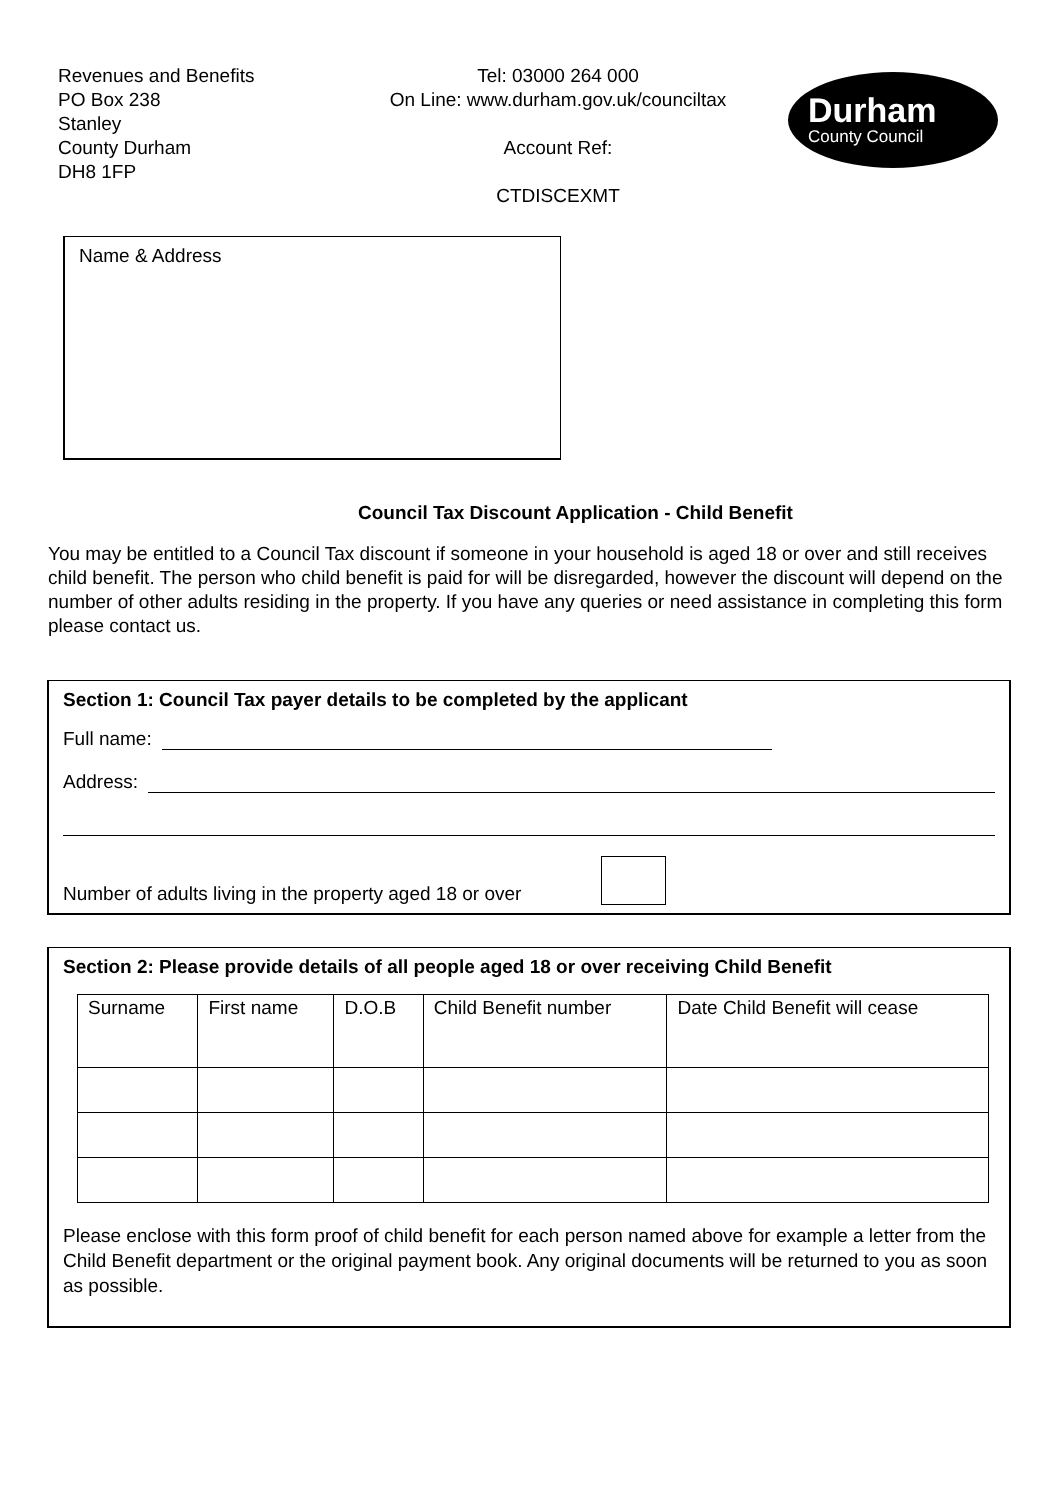Revenues and Benefits
PO Box 238
Stanley
County Durham
DH8 1FP
Tel: 03000 264 000
On Line: www.durham.gov.uk/counciltax
Account Ref:
CTDISCEXMT
Durham
County Council
Name & Address
Council Tax Discount Application - Child Benefit
You may be entitled to a Council Tax discount if someone in your household is aged 18 or over and still receives child benefit. The person who child benefit is paid for will be disregarded, however the discount will depend on the number of other adults residing in the property. If you have any queries or need assistance in completing this form please contact us.
Section 1: Council Tax payer details to be completed by the applicant
Full name:
Address:
Number of adults living in the property aged 18 or over
Section 2: Please provide details of all people aged 18 or over receiving Child Benefit
| Surname | First name | D.O.B | Child Benefit number | Date Child Benefit will cease |
Please enclose with this form proof of child benefit for each person named above for example a letter from the Child Benefit department or the original payment book. Any original documents will be returned to you as soon as possible.